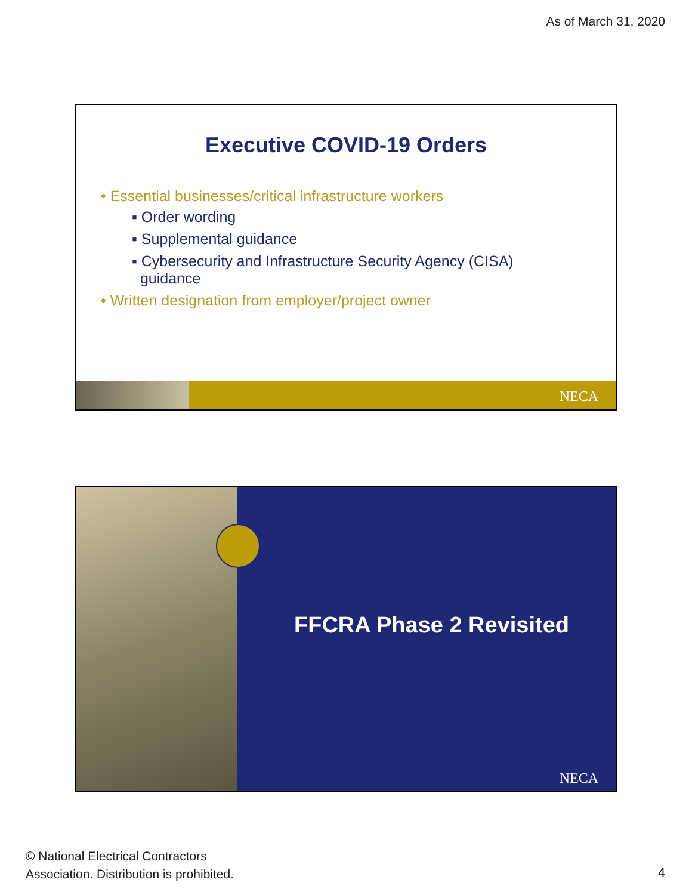As of March 31, 2020
Executive COVID-19 Orders
• Essential businesses/critical infrastructure workers
▪ Order wording
▪ Supplemental guidance
▪ Cybersecurity and Infrastructure Security Agency (CISA)
guidance
• Written designation from employer/project owner
NECA
FFCRA Phase 2 Revisited
NECA
© National Electrical Contractors
Association. Distribution is prohibited.
4